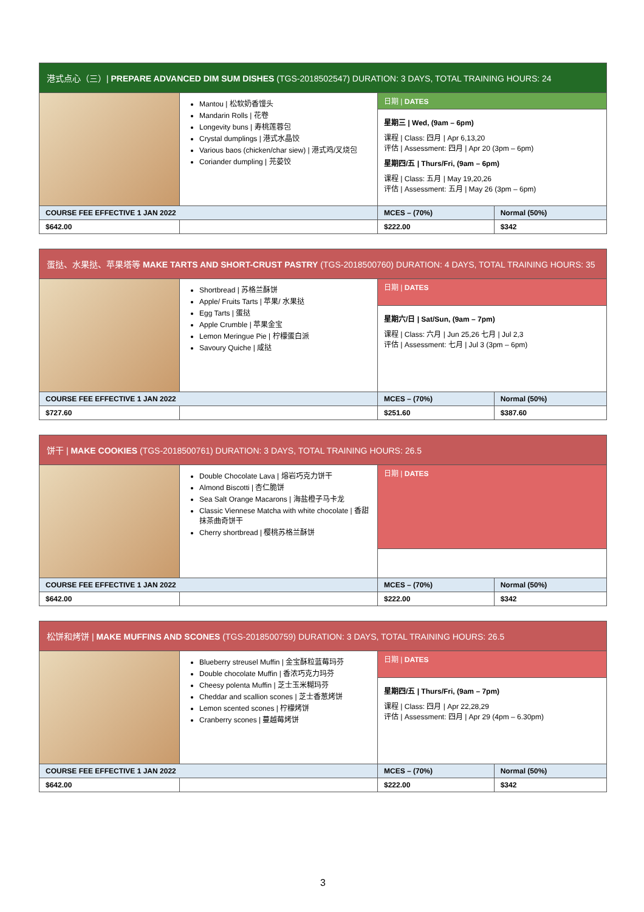| 港式点心（三）/ PREPARE ADVANCED DIM SUM DISHES (TGS-2018502547) DURATION: 3 DAYS, TOTAL TRAINING HOURS: 24 | | | |
| --- | --- | --- | --- |
| | Mantou / 松软奶香馒头 Mandarin Rolls / 花卷 Longevity buns / 寿桃莲蓉包 Crystal dumplings / 港式水晶饺 Various baos (chicken/char siew) / 港式鸡/叉烧包 Coriander dumpling / 芫荽饺 | 日期 / DATES | |
| | | 星期三 / Wed, (9am – 6pm) 课程 / Class: 四月 / Apr 6,13,20 评估 / Assessment: 四月 / Apr 20 (3pm – 6pm) 星期四/五 / Thurs/Fri, (9am – 6pm) 课程 / Class: 五月 / May 19,20,26 评估 / Assessment: 五月 / May 26 (3pm – 6pm) | |
| COURSE FEE EFFECTIVE 1 JAN 2022 | | MCES – (70%) | Normal (50%) |
| $642.00 | | $222.00 | $342 |
| 蛋挞、水果挞、苹果塔等 MAKE TARTS AND SHORT-CRUST PASTRY (TGS-2018500760) DURATION: 4 DAYS, TOTAL TRAINING HOURS: 35 | | | |
| --- | --- | --- | --- |
| | Shortbread / 苏格兰酥饼 Apple/ Fruits Tarts / 苹果/ 水果挞 Egg Tarts / 蛋挞 Apple Crumble / 苹果金宝 Lemon Meringue Pie / 柠檬蛋白派 Savoury Quiche / 咸挞 | 日期 / DATES | |
| | | 星期六/日 / Sat/Sun, (9am – 7pm) 课程 / Class: 六月 / Jun 25,26 七月 / Jul 2,3 评估 / Assessment: 七月 / Jul 3 (3pm – 6pm) | |
| COURSE FEE EFFECTIVE 1 JAN 2022 | | MCES – (70%) | Normal (50%) |
| $727.60 | | $251.60 | $387.60 |
| 饼干 / MAKE COOKIES (TGS-2018500761) DURATION: 3 DAYS, TOTAL TRAINING HOURS: 26.5 | | | |
| --- | --- | --- | --- |
| | Double Chocolate Lava / 熔岩巧克力饼干 Almond Biscotti / 杏仁脆饼 Sea Salt Orange Macarons / 海盐橙子马卡龙 Classic Viennese Matcha with white chocolate / 香甜抹茶曲奇饼干 Cherry shortbread / 樱桃苏格兰酥饼 | 日期 / DATES | |
| COURSE FEE EFFECTIVE 1 JAN 2022 | | MCES – (70%) | Normal (50%) |
| $642.00 | | $222.00 | $342 |
| 松饼和烤饼 / MAKE MUFFINS AND SCONES (TGS-2018500759) DURATION: 3 DAYS, TOTAL TRAINING HOURS: 26.5 | | | |
| --- | --- | --- | --- |
| | Blueberry streusel Muffin / 金宝酥粒蓝莓玛芬 Double chocolate Muffin / 香浓巧克力玛芬 Cheesy polenta Muffin / 芝士玉米糊玛芬 Cheddar and scallion scones / 芝士香葱烤饼 Lemon scented scones / 柠檬烤饼 Cranberry scones / 蔓越莓烤饼 | 日期 / DATES | |
| | | 星期四/五 / Thurs/Fri, (9am – 7pm) 课程 / Class: 四月 / Apr 22,28,29 评估 / Assessment: 四月 / Apr 29 (4pm – 6.30pm) | |
| COURSE FEE EFFECTIVE 1 JAN 2022 | | MCES – (70%) | Normal (50%) |
| $642.00 | | $222.00 | $342 |
3